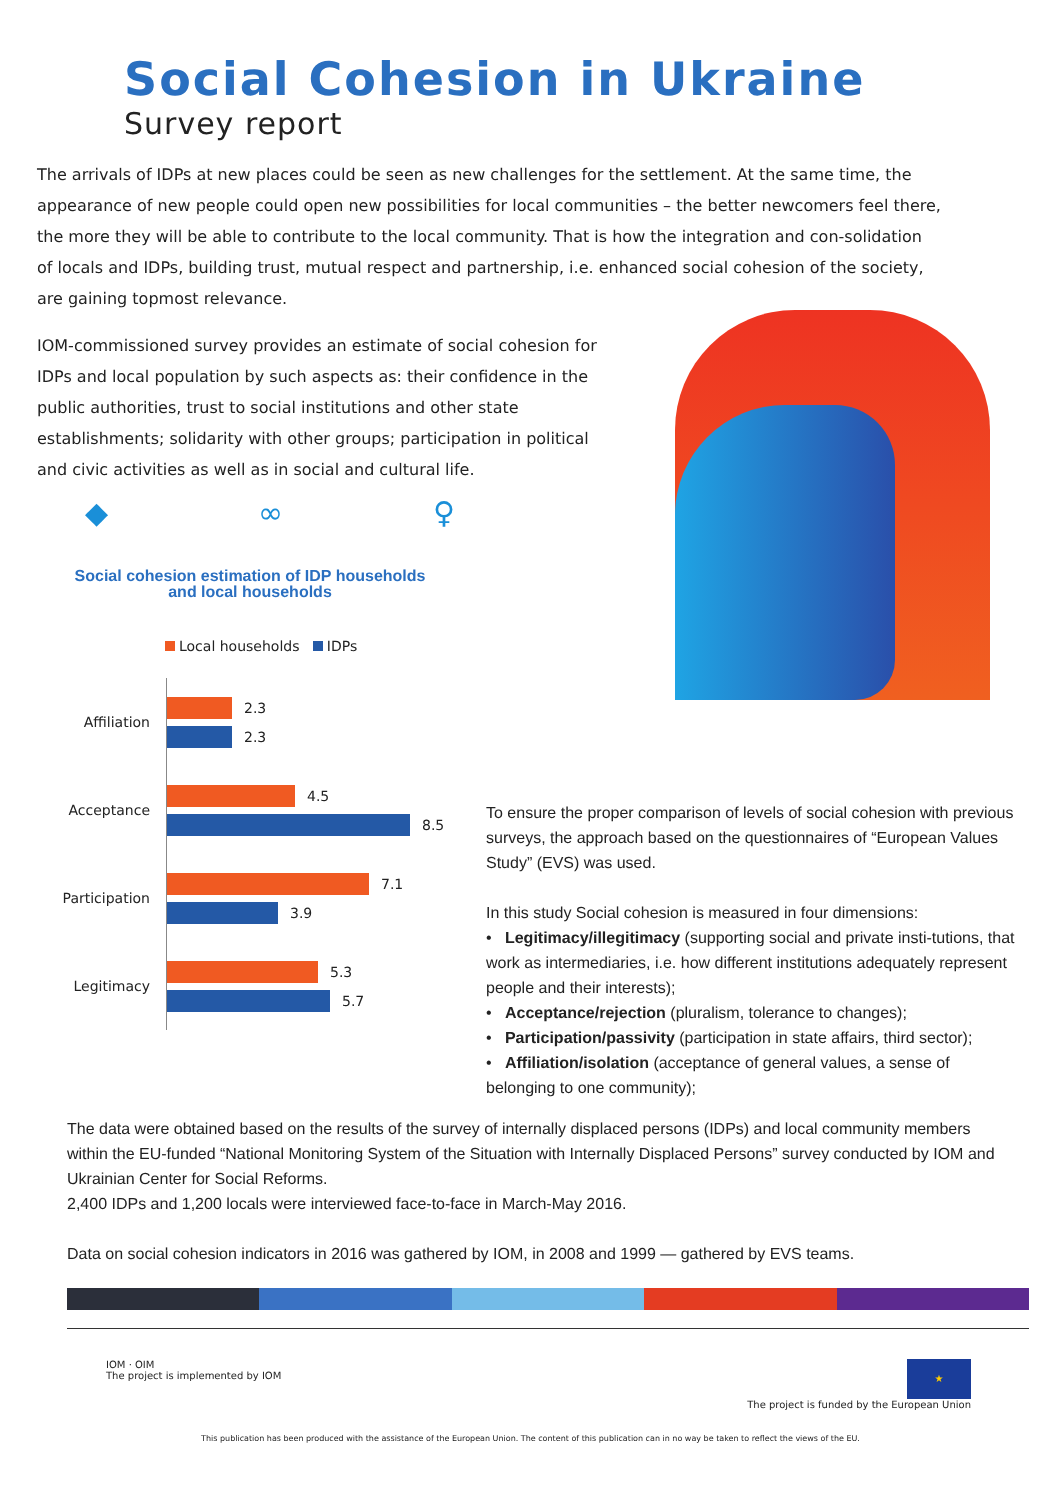Social Cohesion in Ukraine
Survey report
The arrivals of IDPs at new places could be seen as new challenges for the settlement. At the same time, the appearance of new people could open new possibilities for local communities – the better newcomers feel there, the more they will be able to contribute to the local community. That is how the integration and con-solidation of locals and IDPs, building trust, mutual respect and partnership, i.e. enhanced social cohesion of the society, are gaining topmost relevance.
IOM-commissioned survey provides an estimate of social cohesion for IDPs and local population by such aspects as: their confidence in the public authorities, trust to social institutions and other state establishments; solidarity with other groups; participation in political and civic activities as well as in social and cultural life.
◆ ∞ ♀
Social cohesion estimation of IDP households
and local households
Local households IDPs
| Affiliation | 2.3 2.3 |
| Acceptance | 4.5 8.5 |
| Participation | 7.1 3.9 |
| Legitimacy | 5.3 5.7 |
To ensure the proper comparison of levels of social cohesion with previous surveys, the approach based on the questionnaires of “European Values Study” (EVS) was used.
In this study Social cohesion is measured in four dimensions:
• Legitimacy/illegitimacy (supporting social and private insti-tutions, that work as intermediaries, i.e. how different institutions adequately represent people and their interests);
• Acceptance/rejection (pluralism, tolerance to changes);
• Participation/passivity (participation in state affairs, third sector);
• Affiliation/isolation (acceptance of general values, a sense of belonging to one community);
The data were obtained based on the results of the survey of internally displaced persons (IDPs) and local community members within the EU-funded “National Monitoring System of the Situation with Internally Displaced Persons” survey conducted by IOM and Ukrainian Center for Social Reforms.
2,400 IDPs and 1,200 locals were interviewed face-to-face in March-May 2016.
Data on social cohesion indicators in 2016 was gathered by IOM, in 2008 and 1999 — gathered by EVS teams.
IOM · OIM
The project is implemented by IOM
★
The project is funded by the European Union
This publication has been produced with the assistance of the European Union. The content of this publication can in no way be taken to reflect the views of the EU.